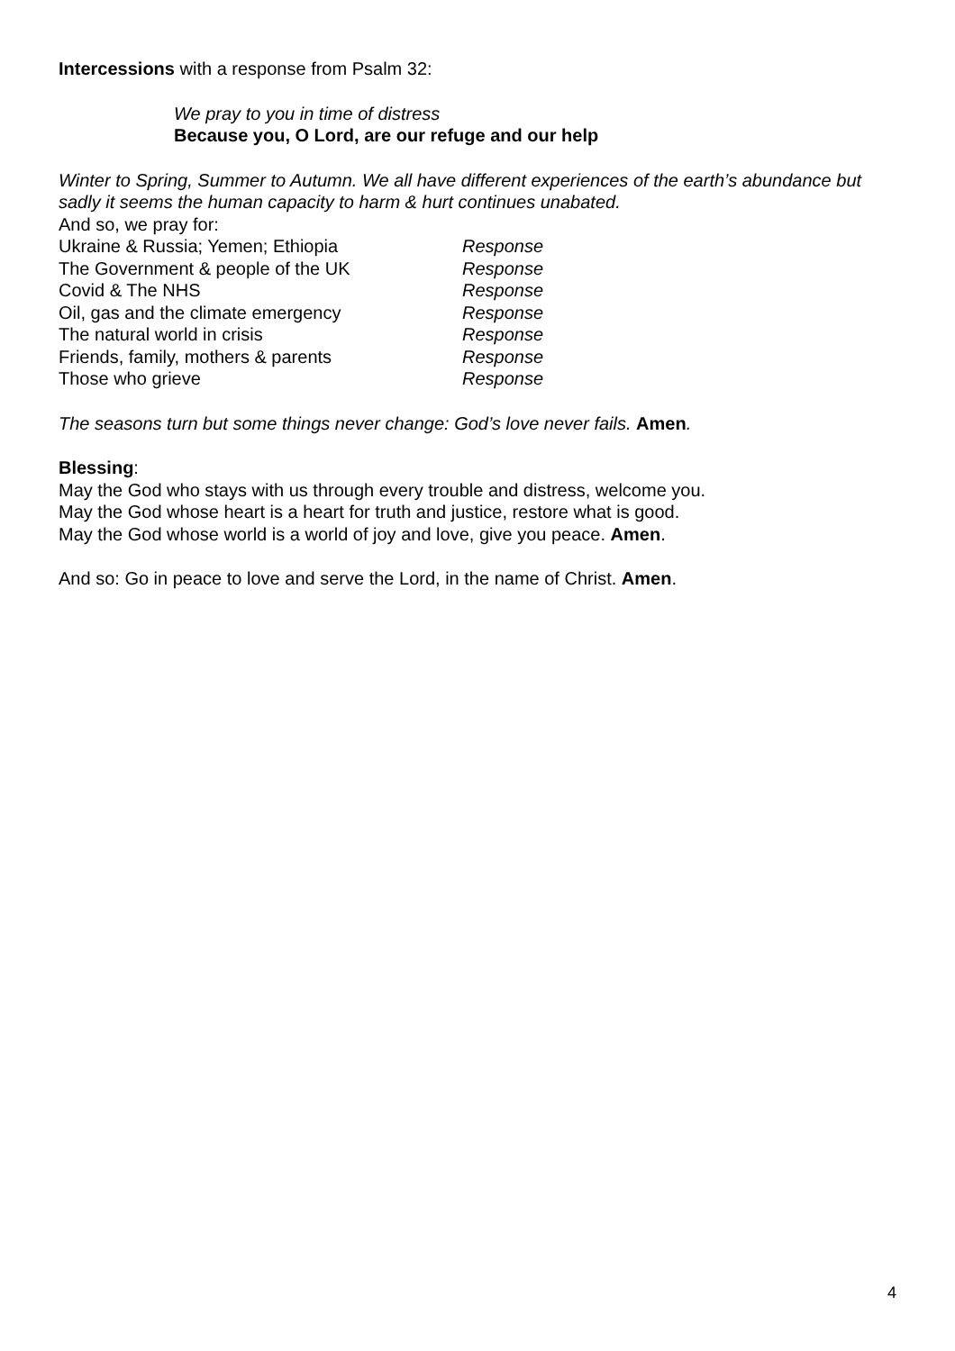Intercessions with a response from Psalm 32:
We pray to you in time of distress
Because you, O Lord, are our refuge and our help
Winter to Spring, Summer to Autumn. We all have different experiences of the earth’s abundance but sadly it seems the human capacity to harm & hurt continues unabated.
And so, we pray for:
Ukraine & Russia; Yemen; Ethiopia Response
The Government & people of the UK Response
Covid & The NHS Response
Oil, gas and the climate emergency Response
The natural world in crisis Response
Friends, family, mothers & parents Response
Those who grieve Response
The seasons turn but some things never change: God’s love never fails. Amen.
Blessing:
May the God who stays with us through every trouble and distress, welcome you.
May the God whose heart is a heart for truth and justice, restore what is good.
May the God whose world is a world of joy and love, give you peace. Amen.
And so: Go in peace to love and serve the Lord, in the name of Christ. Amen.
4